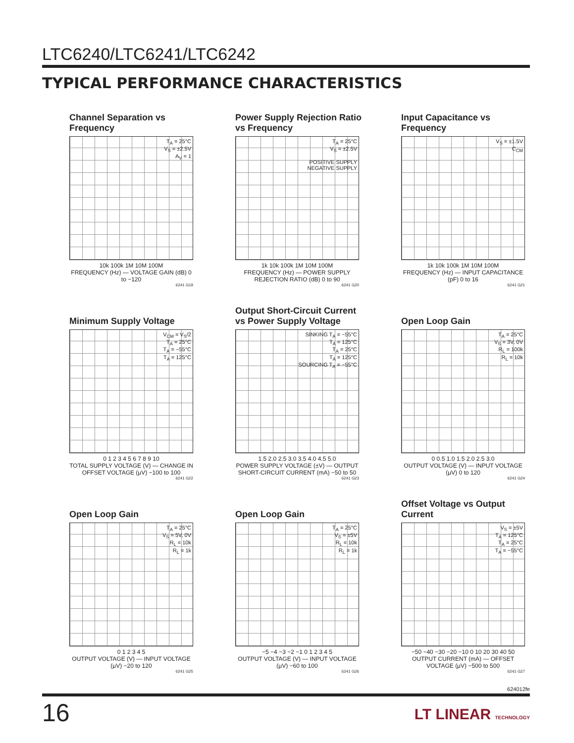LTC6240/LTC6241/LTC6242
TYPICAL PERFORMANCE CHARACTERISTICS
Channel Separation vs Frequency
T<sub>A</sub> = 25°C
V<sub>S</sub> = ±2.5V
A<sub>V</sub> = 1
10k 100k 1M 10M 100M
FREQUENCY (Hz) — VOLTAGE GAIN (dB) 0 to −120
6241 G19
Power Supply Rejection Ratio vs Frequency
T<sub>A</sub> = 25°C
V<sub>S</sub> = ±2.5V
POSITIVE SUPPLY
NEGATIVE SUPPLY
1k 10k 100k 1M 10M 100M
FREQUENCY (Hz) — POWER SUPPLY REJECTION RATIO (dB) 0 to 90
6241 G20
Input Capacitance vs Frequency
V<sub>S</sub> = ±1.5V
C<sub>CM</sub>
1k 10k 100k 1M 10M 100M
FREQUENCY (Hz) — INPUT CAPACITANCE (pF) 0 to 16
6241 G21
Minimum Supply Voltage
V<sub>CM</sub> = V<sub>S</sub>/2
T<sub>A</sub> = 25°C
T<sub>A</sub> = −55°C
T<sub>A</sub> = 125°C
0 1 2 3 4 5 6 7 8 9 10
TOTAL SUPPLY VOLTAGE (V) — CHANGE IN OFFSET VOLTAGE (μV) −100 to 100
6241 G22
Output Short-Circuit Current vs Power Supply Voltage
SINKING T<sub>A</sub> = −55°C
T<sub>A</sub> = 125°C
T<sub>A</sub> = 25°C
T<sub>A</sub> = 125°C
SOURCING T<sub>A</sub> = −55°C
1.5 2.0 2.5 3.0 3.5 4.0 4.5 5.0
POWER SUPPLY VOLTAGE (±V) — OUTPUT SHORT-CIRCUIT CURRENT (mA) −50 to 50
6241 G23
Open Loop Gain
T<sub>A</sub> = 25°C
V<sub>S</sub> = 3V, 0V
R<sub>L</sub> = 100k
R<sub>L</sub> = 10k
0 0.5 1.0 1.5 2.0 2.5 3.0
OUTPUT VOLTAGE (V) — INPUT VOLTAGE (μV) 0 to 120
6241 G24
Open Loop Gain
T<sub>A</sub> = 25°C
V<sub>S</sub> = 5V, 0V
R<sub>L</sub> = 10k
R<sub>L</sub> = 1k
0 1 2 3 4 5
OUTPUT VOLTAGE (V) — INPUT VOLTAGE (μV) −20 to 120
6241 G25
Open Loop Gain
T<sub>A</sub> = 25°C
V<sub>S</sub> = ±5V
R<sub>L</sub> = 10k
R<sub>L</sub> = 1k
−5 −4 −3 −2 −1 0 1 2 3 4 5
OUTPUT VOLTAGE (V) — INPUT VOLTAGE (μV) −60 to 100
6241 G26
Offset Voltage vs Output Current
V<sub>S</sub> = ±5V
T<sub>A</sub> = 125°C
T<sub>A</sub> = 25°C
T<sub>A</sub> = −55°C
−50 −40 −30 −20 −10 0 10 20 30 40 50
OUTPUT CURRENT (mA) — OFFSET VOLTAGE (μV) −500 to 500
6241 G27
624012fe
16 LT LINEAR TECHNOLOGY